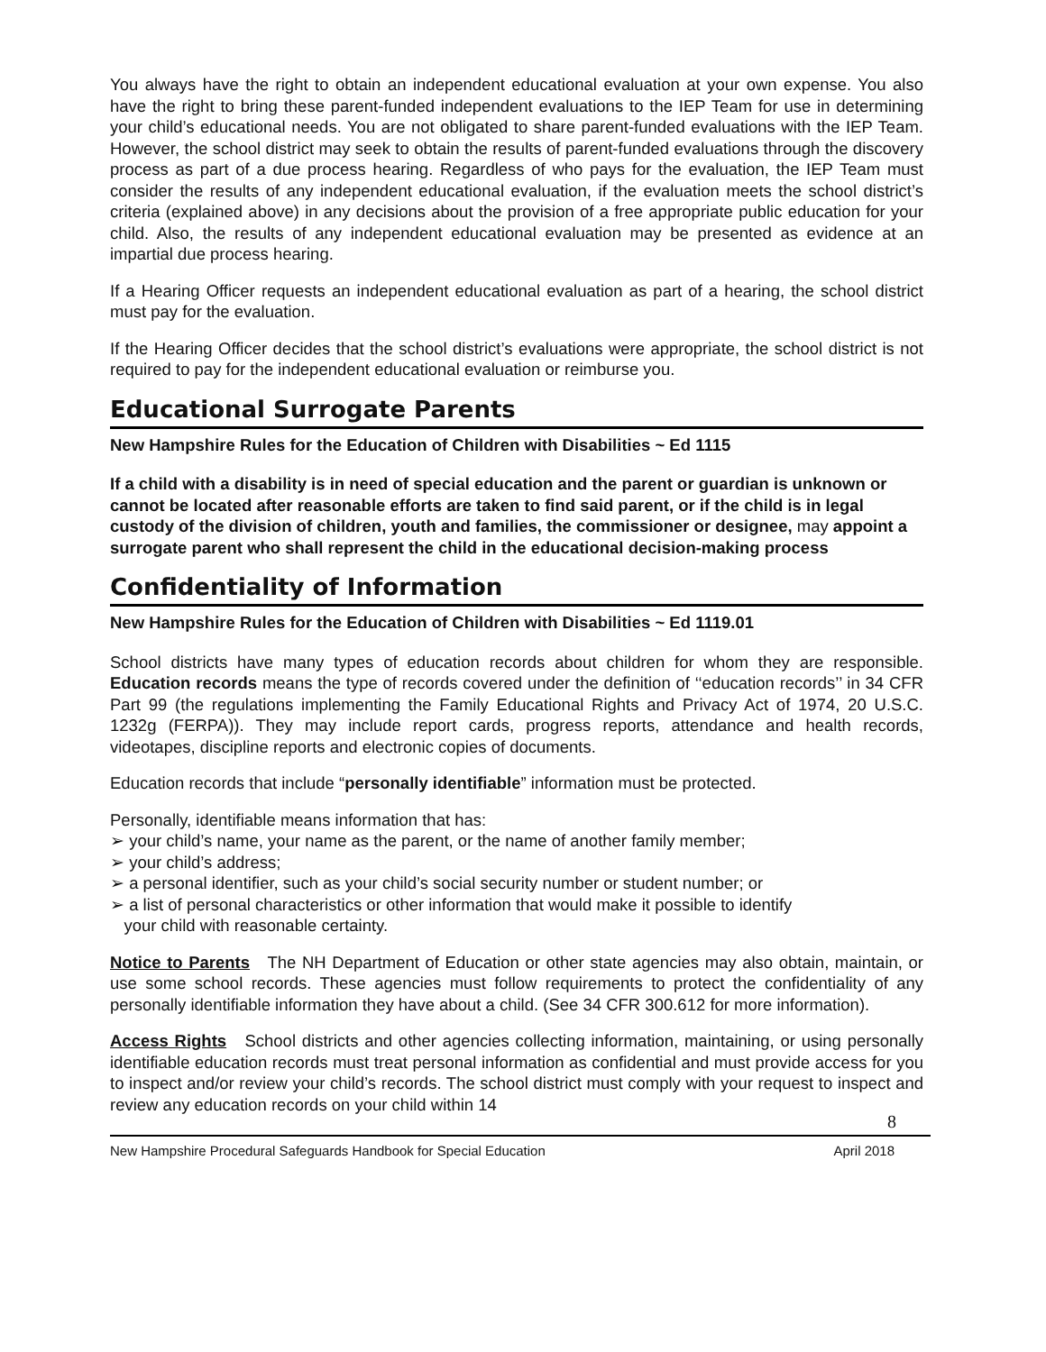You always have the right to obtain an independent educational evaluation at your own expense. You also have the right to bring these parent-funded independent evaluations to the IEP Team for use in determining your child’s educational needs. You are not obligated to share parent-funded evaluations with the IEP Team. However, the school district may seek to obtain the results of parent-funded evaluations through the discovery process as part of a due process hearing. Regardless of who pays for the evaluation, the IEP Team must consider the results of any independent educational evaluation, if the evaluation meets the school district’s criteria (explained above) in any decisions about the provision of a free appropriate public education for your child. Also, the results of any independent educational evaluation may be presented as evidence at an impartial due process hearing.
If a Hearing Officer requests an independent educational evaluation as part of a hearing, the school district must pay for the evaluation.
If the Hearing Officer decides that the school district’s evaluations were appropriate, the school district is not required to pay for the independent educational evaluation or reimburse you.
Educational Surrogate Parents
New Hampshire Rules for the Education of Children with Disabilities ~ Ed 1115
If a child with a disability is in need of special education and the parent or guardian is unknown or cannot be located after reasonable efforts are taken to find said parent, or if the child is in legal custody of the division of children, youth and families, the commissioner or designee, may appoint a surrogate parent who shall represent the child in the educational decision-making process
Confidentiality of Information
New Hampshire Rules for the Education of Children with Disabilities ~ Ed 1119.01
School districts have many types of education records about children for whom they are responsible. Education records means the type of records covered under the definition of ‘‘education records’’ in 34 CFR Part 99 (the regulations implementing the Family Educational Rights and Privacy Act of 1974, 20 U.S.C. 1232g (FERPA)). They may include report cards, progress reports, attendance and health records, videotapes, discipline reports and electronic copies of documents.
Education records that include “personally identifiable” information must be protected.
Personally, identifiable means information that has:
➢ your child’s name, your name as the parent, or the name of another family member;
➢ your child’s address;
➢ a personal identifier, such as your child’s social security number or student number; or
➢ a list of personal characteristics or other information that would make it possible to identify
your child with reasonable certainty.
Notice to Parents The NH Department of Education or other state agencies may also obtain, maintain, or use some school records. These agencies must follow requirements to protect the confidentiality of any personally identifiable information they have about a child. (See 34 CFR 300.612 for more information).
Access Rights School districts and other agencies collecting information, maintaining, or using personally identifiable education records must treat personal information as confidential and must provide access for you to inspect and/or review your child’s records. The school district must comply with your request to inspect and review any education records on your child within 14
8
New Hampshire Procedural Safeguards Handbook for Special Education April 2018